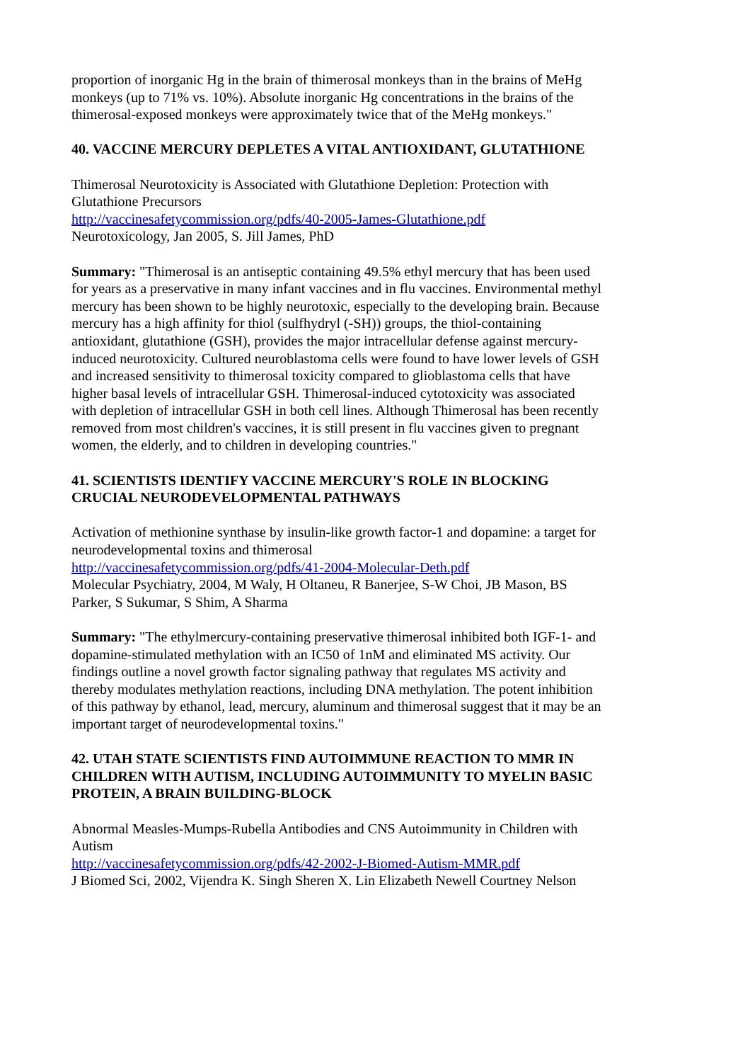proportion of inorganic Hg in the brain of thimerosal monkeys than in the brains of MeHg monkeys (up to 71% vs. 10%). Absolute inorganic Hg concentrations in the brains of the thimerosal-exposed monkeys were approximately twice that of the MeHg monkeys."
40. VACCINE MERCURY DEPLETES A VITAL ANTIOXIDANT, GLUTATHIONE
Thimerosal Neurotoxicity is Associated with Glutathione Depletion: Protection with Glutathione Precursors
http://vaccinesafetycommission.org/pdfs/40-2005-James-Glutathione.pdf
Neurotoxicology, Jan 2005, S. Jill James, PhD
Summary: "Thimerosal is an antiseptic containing 49.5% ethyl mercury that has been used for years as a preservative in many infant vaccines and in flu vaccines. Environmental methyl mercury has been shown to be highly neurotoxic, especially to the developing brain. Because mercury has a high affinity for thiol (sulfhydryl (-SH)) groups, the thiol-containing antioxidant, glutathione (GSH), provides the major intracellular defense against mercury-induced neurotoxicity. Cultured neuroblastoma cells were found to have lower levels of GSH and increased sensitivity to thimerosal toxicity compared to glioblastoma cells that have higher basal levels of intracellular GSH. Thimerosal-induced cytotoxicity was associated with depletion of intracellular GSH in both cell lines. Although Thimerosal has been recently removed from most children's vaccines, it is still present in flu vaccines given to pregnant women, the elderly, and to children in developing countries."
41. SCIENTISTS IDENTIFY VACCINE MERCURY'S ROLE IN BLOCKING CRUCIAL NEURODEVELOPMENTAL PATHWAYS
Activation of methionine synthase by insulin-like growth factor-1 and dopamine: a target for neurodevelopmental toxins and thimerosal
http://vaccinesafetycommission.org/pdfs/41-2004-Molecular-Deth.pdf
Molecular Psychiatry, 2004, M Waly, H Oltaneu, R Banerjee, S-W Choi, JB Mason, BS Parker, S Sukumar, S Shim, A Sharma
Summary: "The ethylmercury-containing preservative thimerosal inhibited both IGF-1- and dopamine-stimulated methylation with an IC50 of 1nM and eliminated MS activity. Our findings outline a novel growth factor signaling pathway that regulates MS activity and thereby modulates methylation reactions, including DNA methylation. The potent inhibition of this pathway by ethanol, lead, mercury, aluminum and thimerosal suggest that it may be an important target of neurodevelopmental toxins."
42. UTAH STATE SCIENTISTS FIND AUTOIMMUNE REACTION TO MMR IN CHILDREN WITH AUTISM, INCLUDING AUTOIMMUNITY TO MYELIN BASIC PROTEIN, A BRAIN BUILDING-BLOCK
Abnormal Measles-Mumps-Rubella Antibodies and CNS Autoimmunity in Children with Autism
http://vaccinesafetycommission.org/pdfs/42-2002-J-Biomed-Autism-MMR.pdf
J Biomed Sci, 2002, Vijendra K. Singh Sheren X. Lin Elizabeth Newell Courtney Nelson